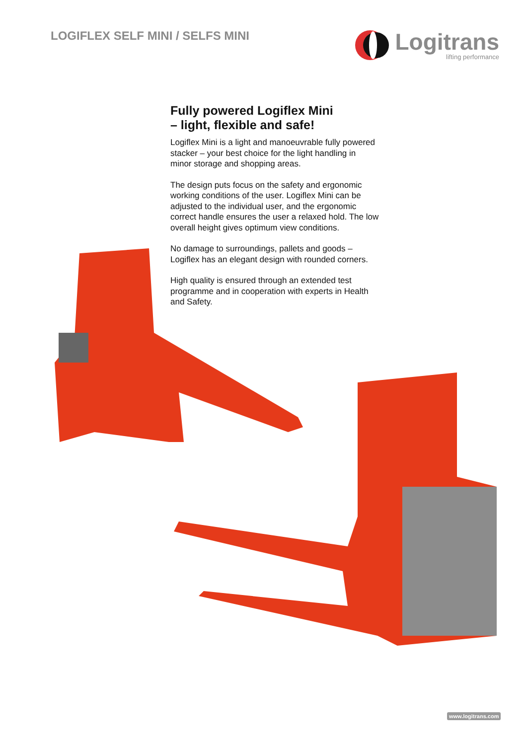LOGIFLEX SELF MINI / SELFS MINI
Logitrans
lifting performance
Fully powered Logiflex Mini
– light, flexible and safe!
Logiflex Mini is a light and manoeuvrable fully powered stacker – your best choice for the light handling in minor storage and shopping areas.
The design puts focus on the safety and ergonomic working conditions of the user. Logiflex Mini can be adjusted to the individual user, and the ergonomic correct handle ensures the user a relaxed hold. The low overall height gives optimum view conditions.
No damage to surroundings, pallets and goods – Logiflex has an elegant design with rounded corners.
High quality is ensured through an extended test programme and in cooperation with experts in Health and Safety.
www.logitrans.com